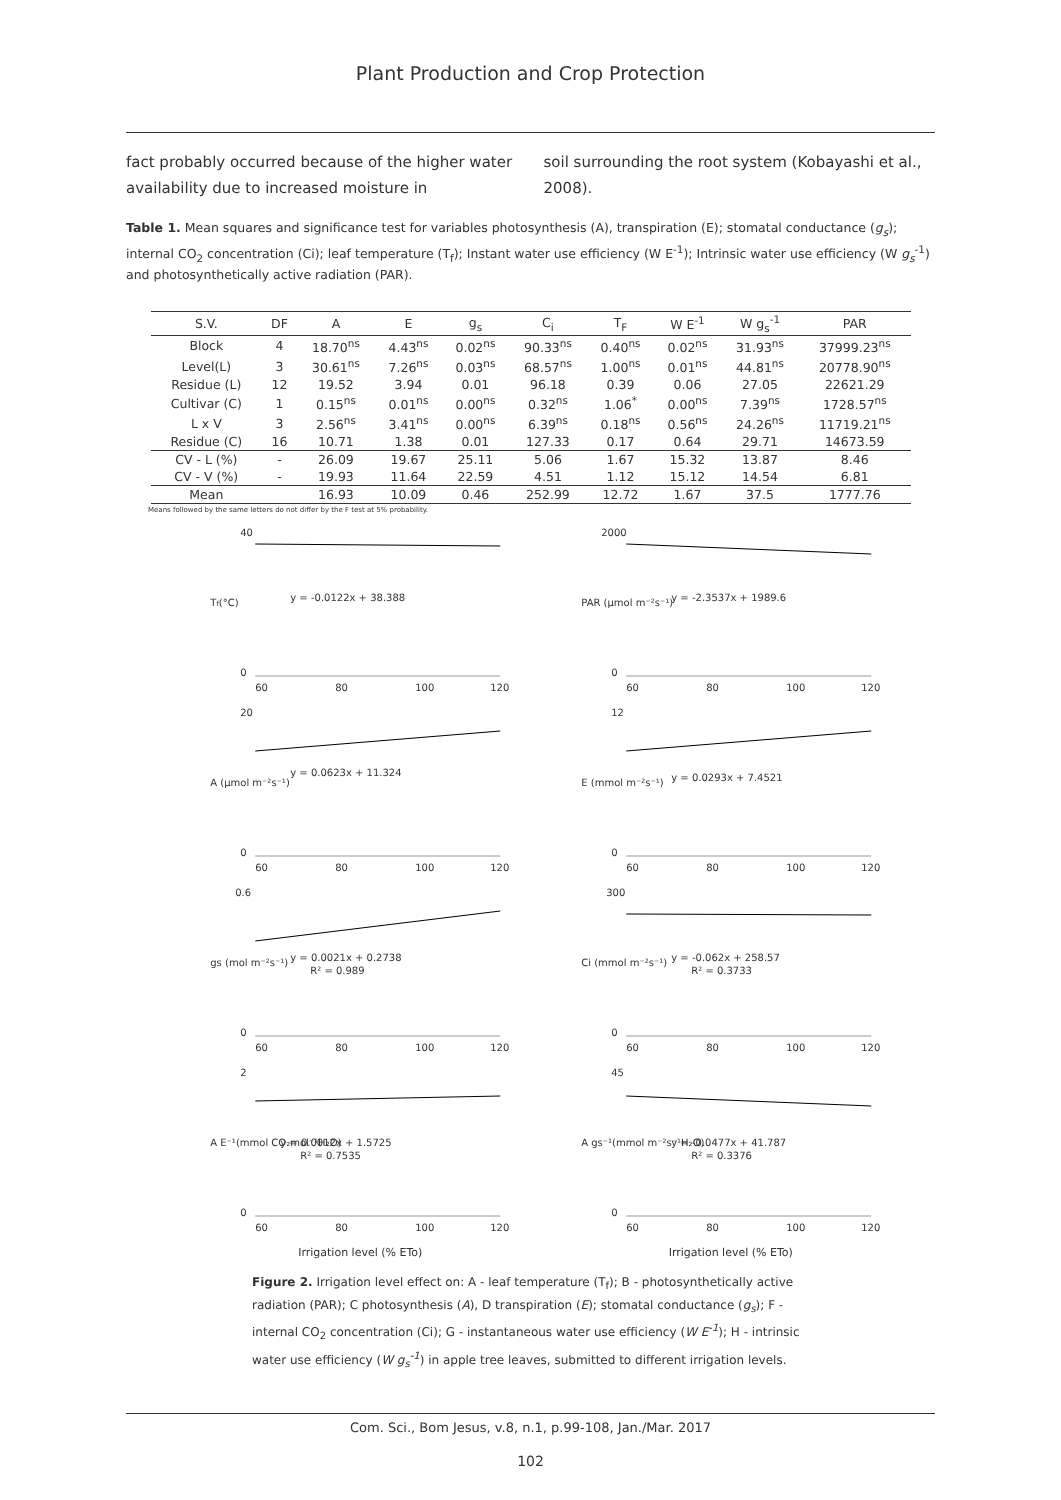Plant Production and Crop Protection
fact probably occurred because of the higher water availability due to increased moisture in
soil surrounding the root system (Kobayashi et al., 2008).
Table 1. Mean squares and significance test for variables photosynthesis (A), transpiration (E); stomatal conductance (g<sub>s</sub>); internal CO<sub>2</sub> concentration (Ci); leaf temperature (T<sub>f</sub>); Instant water use efficiency (W E<sup>-1</sup>); Intrinsic water use efficiency (W g<sub>s</sub><sup>-1</sup>) and photosynthetically active radiation (PAR).
| S.V. | DF | A | E | g<sub>s</sub> | C<sub>i</sub> | T<sub>F</sub> | W E<sup>-1</sup> | W g<sub>s</sub><sup>-1</sup> | PAR |
| --- | --- | --- | --- | --- | --- | --- | --- | --- | --- |
| Block | 4 | 18.70<sup>ns</sup> | 4.43<sup>ns</sup> | 0.02<sup>ns</sup> | 90.33<sup>ns</sup> | 0.40<sup>ns</sup> | 0.02<sup>ns</sup> | 31.93<sup>ns</sup> | 37999.23<sup>ns</sup> |
| Level(L) | 3 | 30.61<sup>ns</sup> | 7.26<sup>ns</sup> | 0.03<sup>ns</sup> | 68.57<sup>ns</sup> | 1.00<sup>ns</sup> | 0.01<sup>ns</sup> | 44.81<sup>ns</sup> | 20778.90<sup>ns</sup> |
| Residue (L) | 12 | 19.52 | 3.94 | 0.01 | 96.18 | 0.39 | 0.06 | 27.05 | 22621.29 |
| Cultivar (C) | 1 | 0.15<sup>ns</sup> | 0.01<sup>ns</sup> | 0.00<sup>ns</sup> | 0.32<sup>ns</sup> | 1.06<sup>*</sup> | 0.00<sup>ns</sup> | 7.39<sup>ns</sup> | 1728.57<sup>ns</sup> |
| L x V | 3 | 2.56<sup>ns</sup> | 3.41<sup>ns</sup> | 0.00<sup>ns</sup> | 6.39<sup>ns</sup> | 0.18<sup>ns</sup> | 0.56<sup>ns</sup> | 24.26<sup>ns</sup> | 11719.21<sup>ns</sup> |
| Residue (C) | 16 | 10.71 | 1.38 | 0.01 | 127.33 | 0.17 | 0.64 | 29.71 | 14673.59 |
| CV - L (%) | - | 26.09 | 19.67 | 25.11 | 5.06 | 1.67 | 15.32 | 13.87 | 8.46 |
| CV - V (%) | - | 19.93 | 11.64 | 22.59 | 4.51 | 1.12 | 15.12 | 14.54 | 6.81 |
| Mean | | 16.93 | 10.09 | 0.46 | 252.99 | 12.72 | 1.67 | 37.5 | 1777.76 |
Means followed by the same letters do not differ by the F test at 5% probability.
Tf(°C)
40
0
y = -0.0122x + 38.388
60
80
100
120
PAR (μmol m⁻²s⁻¹)
2000
0
y = -2.3537x + 1989.6
60
80
100
120
A (μmol m⁻²s⁻¹)
20
0
y = 0.0623x + 11.324
60
80
100
120
E (mmol m⁻²s⁻¹)
12
0
y = 0.0293x + 7.4521
60
80
100
120
gs (mol m⁻²s⁻¹)
0.6
0
y = 0.0021x + 0.2738
R² = 0.989
60
80
100
120
Ci (mmol m⁻²s⁻¹)
300
0
y = -0.062x + 258.57
R² = 0.3733
60
80
100
120
A E⁻¹(mmol CO₂mol⁻¹H₂O)
2
0
y = 0.0012x + 1.5725
R² = 0.7535
60
80
100
120
A gs⁻¹(mmol m⁻²s⁻¹H₂O)
45
0
y = -0.0477x + 41.787
R² = 0.3376
60
80
100
120
Irrigation level (% ETo)
Irrigation level (% ETo)
Figure 2. Irrigation level effect on: A - leaf temperature (T<sub>f</sub>); B - photosynthetically active radiation (PAR); C photosynthesis (A), D transpiration (E); stomatal conductance (g<sub>s</sub>); F - internal CO<sub>2</sub> concentration (Ci); G - instantaneous water use efficiency (W E<sup>-1</sup>); H - intrinsic water use efficiency (W g<sub>s</sub><sup>-1</sup>) in apple tree leaves, submitted to different irrigation levels.
Com. Sci., Bom Jesus, v.8, n.1, p.99-108, Jan./Mar. 2017
102